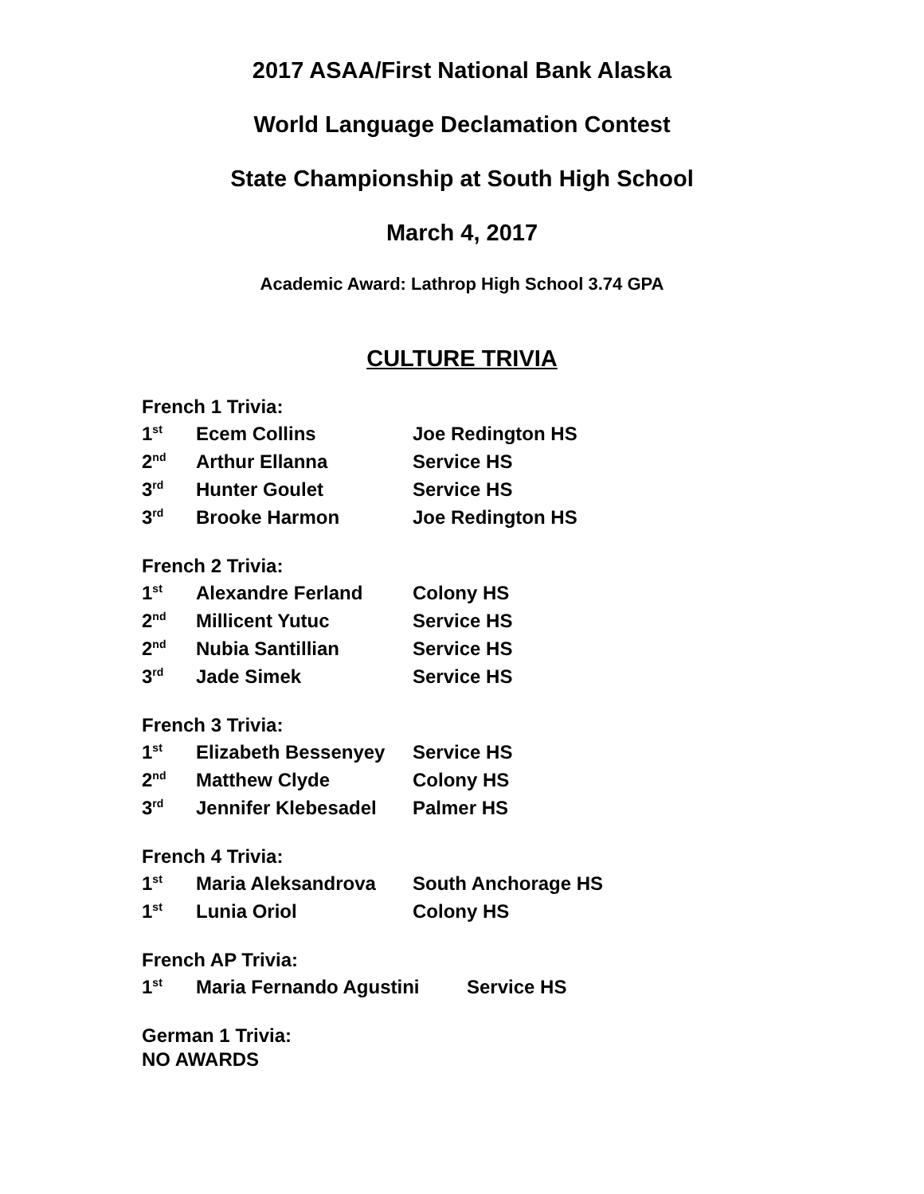2017 ASAA/First National Bank Alaska
World Language Declamation Contest
State Championship at South High School
March 4, 2017
Academic Award: Lathrop High School 3.74 GPA
CULTURE TRIVIA
French 1 Trivia:
| 1<sup>st</sup> | Ecem Collins | Joe Redington HS |
| 2<sup>nd</sup> | Arthur Ellanna | Service HS |
| 3<sup>rd</sup> | Hunter Goulet | Service HS |
| 3<sup>rd</sup> | Brooke Harmon | Joe Redington HS |
French 2 Trivia:
| 1<sup>st</sup> | Alexandre Ferland | Colony HS |
| 2<sup>nd</sup> | Millicent Yutuc | Service HS |
| 2<sup>nd</sup> | Nubia Santillian | Service HS |
| 3<sup>rd</sup> | Jade Simek | Service HS |
French 3 Trivia:
| 1<sup>st</sup> | Elizabeth Bessenyey | Service HS |
| 2<sup>nd</sup> | Matthew Clyde | Colony HS |
| 3<sup>rd</sup> | Jennifer Klebesadel | Palmer HS |
French 4 Trivia:
| 1<sup>st</sup> | Maria Aleksandrova | South Anchorage HS |
| 1<sup>st</sup> | Lunia Oriol | Colony HS |
French AP Trivia:
| 1<sup>st</sup> | Maria Fernando Agustini | Service HS |
German 1 Trivia:
NO AWARDS